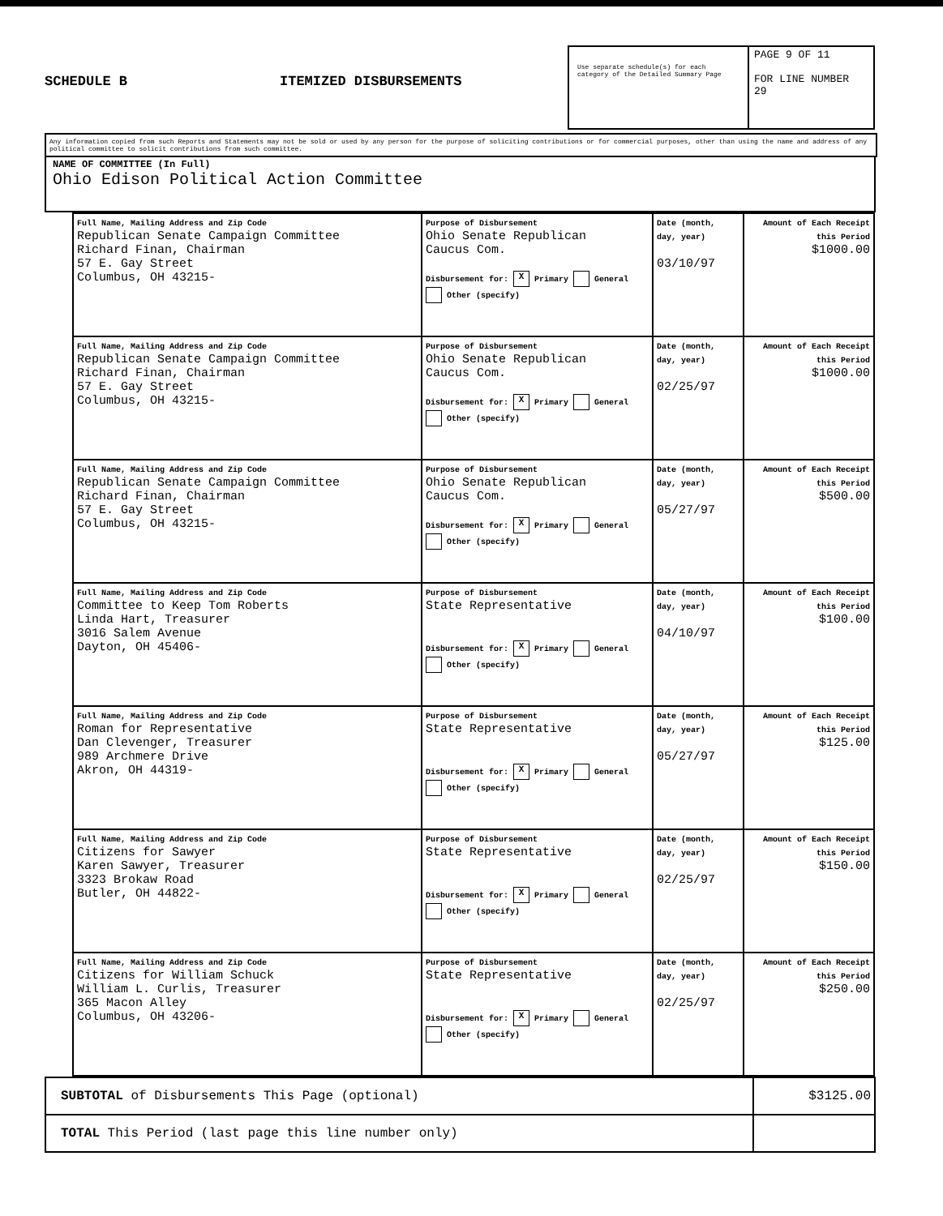SCHEDULE B
ITEMIZED DISBURSEMENTS
Use separate schedule(s) for each category of the Detailed Summary Page
PAGE 9 OF 11
FOR LINE NUMBER
29
Any information copied from such Reports and Statements may not be sold or used by any person for the purpose of soliciting contributions or for commercial purposes, other than using the name and address of any political committee to solicit contributions from such committee.
NAME OF COMMITTEE (In Full)
Ohio Edison Political Action Committee
| Full Name, Mailing Address and Zip Code Republican Senate Campaign Committee Richard Finan, Chairman 57 E. Gay Street Columbus, OH 43215- | Purpose of Disbursement Ohio Senate Republican Caucus Com. Disbursement for: X Primary General Other (specify) | Date (month, day, year) 03/10/97 | Amount of Each Receipt this Period $1000.00 |
| Full Name, Mailing Address and Zip Code Republican Senate Campaign Committee Richard Finan, Chairman 57 E. Gay Street Columbus, OH 43215- | Purpose of Disbursement Ohio Senate Republican Caucus Com. Disbursement for: X Primary General Other (specify) | Date (month, day, year) 02/25/97 | Amount of Each Receipt this Period $1000.00 |
| Full Name, Mailing Address and Zip Code Republican Senate Campaign Committee Richard Finan, Chairman 57 E. Gay Street Columbus, OH 43215- | Purpose of Disbursement Ohio Senate Republican Caucus Com. Disbursement for: X Primary General Other (specify) | Date (month, day, year) 05/27/97 | Amount of Each Receipt this Period $500.00 |
| Full Name, Mailing Address and Zip Code Committee to Keep Tom Roberts Linda Hart, Treasurer 3016 Salem Avenue Dayton, OH 45406- | Purpose of Disbursement State Representative Disbursement for: X Primary General Other (specify) | Date (month, day, year) 04/10/97 | Amount of Each Receipt this Period $100.00 |
| Full Name, Mailing Address and Zip Code Roman for Representative Dan Clevenger, Treasurer 989 Archmere Drive Akron, OH 44319- | Purpose of Disbursement State Representative Disbursement for: X Primary General Other (specify) | Date (month, day, year) 05/27/97 | Amount of Each Receipt this Period $125.00 |
| Full Name, Mailing Address and Zip Code Citizens for Sawyer Karen Sawyer, Treasurer 3323 Brokaw Road Butler, OH 44822- | Purpose of Disbursement State Representative Disbursement for: X Primary General Other (specify) | Date (month, day, year) 02/25/97 | Amount of Each Receipt this Period $150.00 |
| Full Name, Mailing Address and Zip Code Citizens for William Schuck William L. Curlis, Treasurer 365 Macon Alley Columbus, OH 43206- | Purpose of Disbursement State Representative Disbursement for: X Primary General Other (specify) | Date (month, day, year) 02/25/97 | Amount of Each Receipt this Period $250.00 |
| SUBTOTAL of Disbursements This Page (optional) | $3125.00 |
| TOTAL This Period (last page this line number only) | |